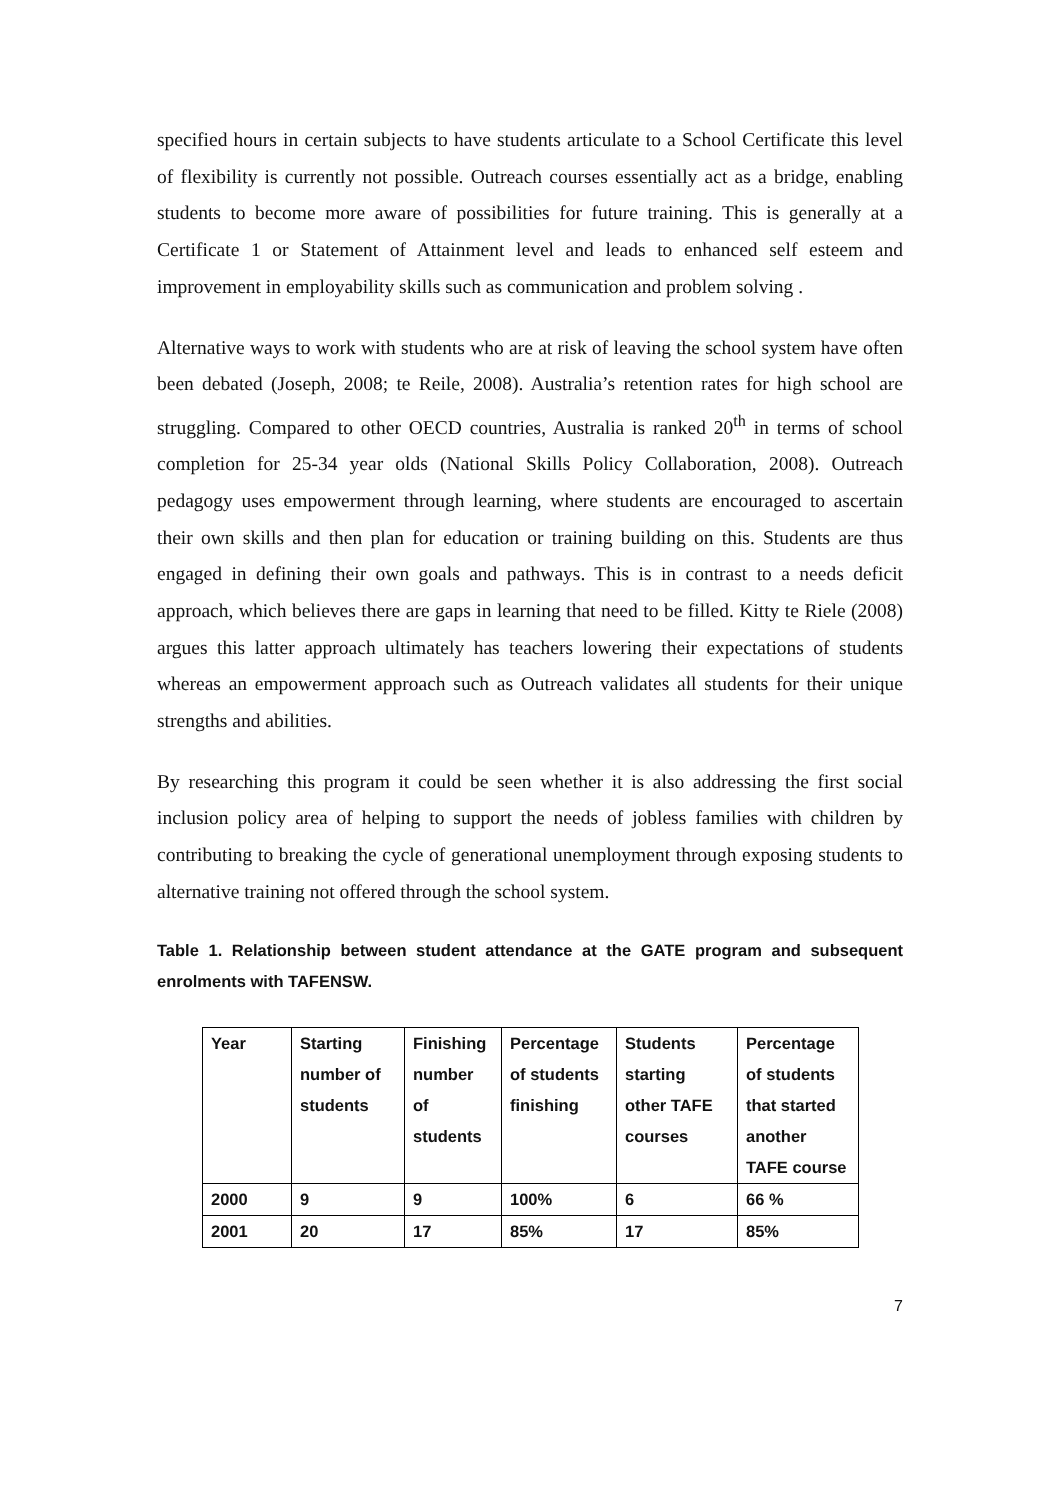specified hours in certain subjects to have students articulate to a School Certificate this level of flexibility is currently not possible. Outreach courses essentially act as a bridge, enabling students to become more aware of possibilities for future training. This is generally at a Certificate 1 or Statement of Attainment level and leads to enhanced self esteem and improvement in employability skills such as communication and problem solving .
Alternative ways to work with students who are at risk of leaving the school system have often been debated (Joseph, 2008; te Reile, 2008). Australia’s retention rates for high school are struggling. Compared to other OECD countries, Australia is ranked 20<sup>th</sup> in terms of school completion for 25-34 year olds (National Skills Policy Collaboration, 2008). Outreach pedagogy uses empowerment through learning, where students are encouraged to ascertain their own skills and then plan for education or training building on this. Students are thus engaged in defining their own goals and pathways. This is in contrast to a needs deficit approach, which believes there are gaps in learning that need to be filled. Kitty te Riele (2008) argues this latter approach ultimately has teachers lowering their expectations of students whereas an empowerment approach such as Outreach validates all students for their unique strengths and abilities.
By researching this program it could be seen whether it is also addressing the first social inclusion policy area of helping to support the needs of jobless families with children by contributing to breaking the cycle of generational unemployment through exposing students to alternative training not offered through the school system.
Table 1. Relationship between student attendance at the GATE program and subsequent enrolments with TAFENSW.
| Year | Starting number of students | Finishing number of students | Percentage of students finishing | Students starting other TAFE courses | Percentage of students that started another TAFE course |
| --- | --- | --- | --- | --- | --- |
| 2000 | 9 | 9 | 100% | 6 | 66 % |
| 2001 | 20 | 17 | 85% | 17 | 85% |
7